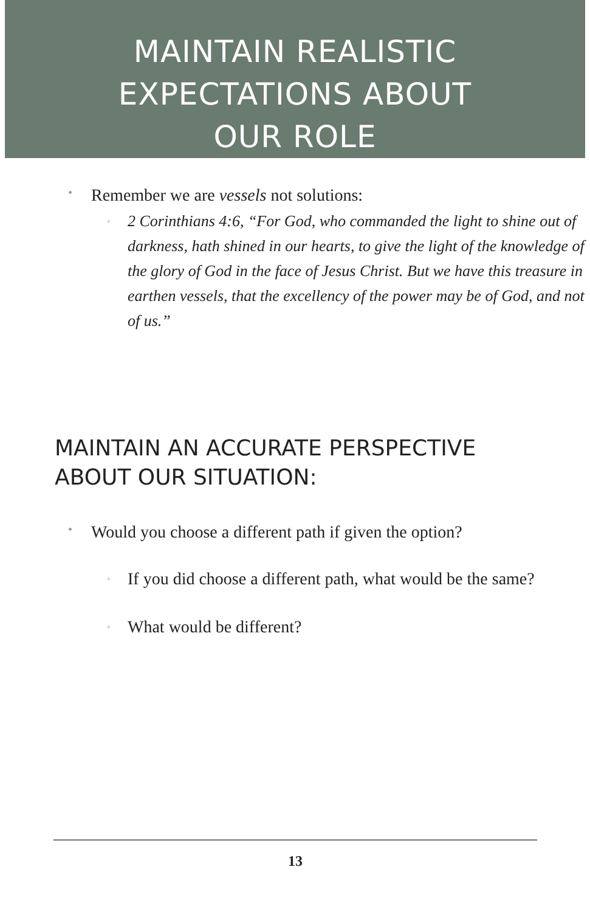MAINTAIN REALISTIC
EXPECTATIONS ABOUT
OUR ROLE
• Remember we are vessels not solutions:
◦ 2 Corinthians 4:6, “For God, who commanded the light to shine out of darkness, hath shined in our hearts, to give the light of the knowledge of the glory of God in the face of Jesus Christ. But we have this treasure in earthen vessels, that the excellency of the power may be of God, and not of us.”
MAINTAIN AN ACCURATE PERSPECTIVE
ABOUT OUR SITUATION:
• Would you choose a different path if given the option?
◦ If you did choose a different path, what would be the same?
◦ What would be different?
13